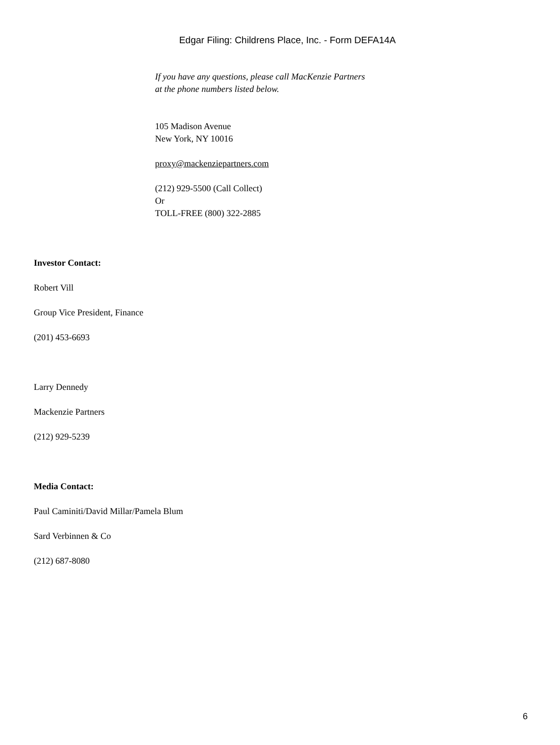Edgar Filing: Childrens Place, Inc. - Form DEFA14A
If you have any questions, please call MacKenzie Partners
at the phone numbers listed below.
105 Madison Avenue
New York, NY 10016
proxy@mackenziepartners.com
(212) 929-5500 (Call Collect)
Or
TOLL-FREE (800) 322-2885
Investor Contact:
Robert Vill
Group Vice President, Finance
(201) 453-6693
Larry Dennedy
Mackenzie Partners
(212) 929-5239
Media Contact:
Paul Caminiti/David Millar/Pamela Blum
Sard Verbinnen & Co
(212) 687-8080
6